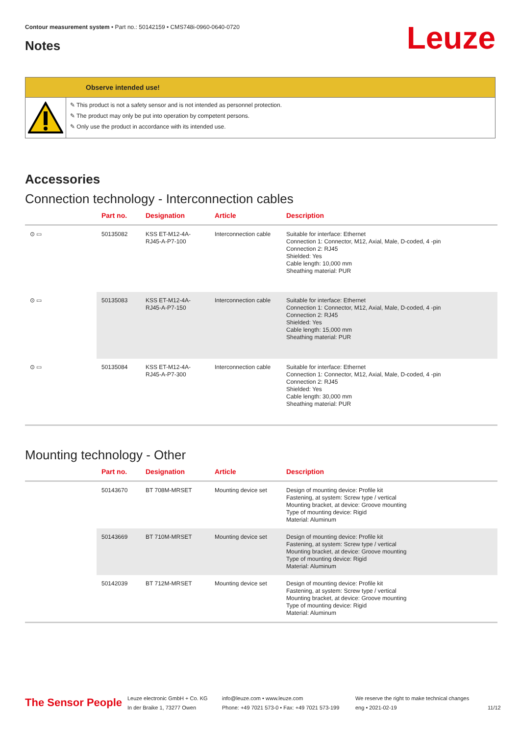Contour measurement system • Part no.: 50142159 • CMS748i-0960-0640-0720
Notes Leuze
Observe intended use!
✎ This product is not a safety sensor and is not intended as personnel protection.
✎ The product may only be put into operation by competent persons.
✎ Only use the product in accordance with its intended use.
Accessories
Connection technology - Interconnection cables
| | Part no. | Designation | Article | Description |
| --- | --- | --- | --- | --- |
| ⊙ ▭ | 50135082 | KSS ET-M12-4A-RJ45-A-P7-100 | Interconnection cable | Suitable for interface: Ethernet Connection 1: Connector, M12, Axial, Male, D-coded, 4 -pin Connection 2: RJ45 Shielded: Yes Cable length: 10,000 mm Sheathing material: PUR |
| ⊙ ▭ | 50135083 | KSS ET-M12-4A-RJ45-A-P7-150 | Interconnection cable | Suitable for interface: Ethernet Connection 1: Connector, M12, Axial, Male, D-coded, 4 -pin Connection 2: RJ45 Shielded: Yes Cable length: 15,000 mm Sheathing material: PUR |
| ⊙ ▭ | 50135084 | KSS ET-M12-4A-RJ45-A-P7-300 | Interconnection cable | Suitable for interface: Ethernet Connection 1: Connector, M12, Axial, Male, D-coded, 4 -pin Connection 2: RJ45 Shielded: Yes Cable length: 30,000 mm Sheathing material: PUR |
Mounting technology - Other
| | Part no. | Designation | Article | Description |
| --- | --- | --- | --- | --- |
| | 50143670 | BT 708M-MRSET | Mounting device set | Design of mounting device: Profile kit Fastening, at system: Screw type / vertical Mounting bracket, at device: Groove mounting Type of mounting device: Rigid Material: Aluminum |
| | 50143669 | BT 710M-MRSET | Mounting device set | Design of mounting device: Profile kit Fastening, at system: Screw type / vertical Mounting bracket, at device: Groove mounting Type of mounting device: Rigid Material: Aluminum |
| | 50142039 | BT 712M-MRSET | Mounting device set | Design of mounting device: Profile kit Fastening, at system: Screw type / vertical Mounting bracket, at device: Groove mounting Type of mounting device: Rigid Material: Aluminum |
The Sensor People
Leuze electronic GmbH + Co. KG
In der Braike 1, 73277 Owen
info@leuze.com • www.leuze.com
Phone: +49 7021 573-0 • Fax: +49 7021 573-199
We reserve the right to make technical changes
eng • 2021-02-19
11/12